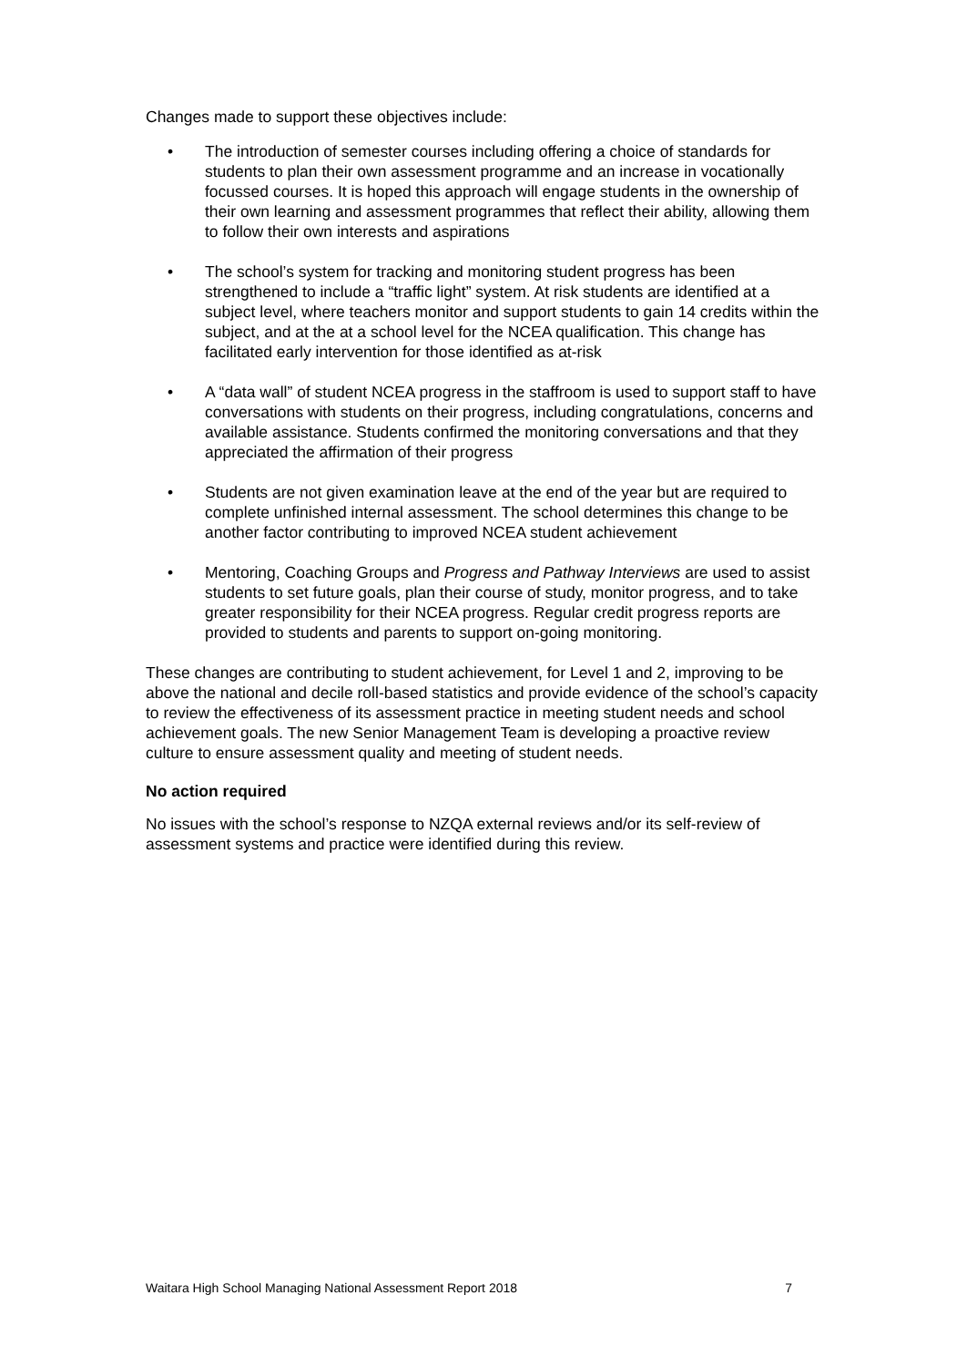Changes made to support these objectives include:
• The introduction of semester courses including offering a choice of standards for students to plan their own assessment programme and an increase in vocationally focussed courses. It is hoped this approach will engage students in the ownership of their own learning and assessment programmes that reflect their ability, allowing them to follow their own interests and aspirations
• The school’s system for tracking and monitoring student progress has been strengthened to include a “traffic light” system. At risk students are identified at a subject level, where teachers monitor and support students to gain 14 credits within the subject, and at the at a school level for the NCEA qualification. This change has facilitated early intervention for those identified as at-risk
• A “data wall” of student NCEA progress in the staffroom is used to support staff to have conversations with students on their progress, including congratulations, concerns and available assistance. Students confirmed the monitoring conversations and that they appreciated the affirmation of their progress
• Students are not given examination leave at the end of the year but are required to complete unfinished internal assessment. The school determines this change to be another factor contributing to improved NCEA student achievement
• Mentoring, Coaching Groups and Progress and Pathway Interviews are used to assist students to set future goals, plan their course of study, monitor progress, and to take greater responsibility for their NCEA progress. Regular credit progress reports are provided to students and parents to support on-going monitoring.
These changes are contributing to student achievement, for Level 1 and 2, improving to be above the national and decile roll-based statistics and provide evidence of the school’s capacity to review the effectiveness of its assessment practice in meeting student needs and school achievement goals. The new Senior Management Team is developing a proactive review culture to ensure assessment quality and meeting of student needs.
No action required
No issues with the school’s response to NZQA external reviews and/or its self-review of assessment systems and practice were identified during this review.
Waitara High School Managing National Assessment Report 2018 7